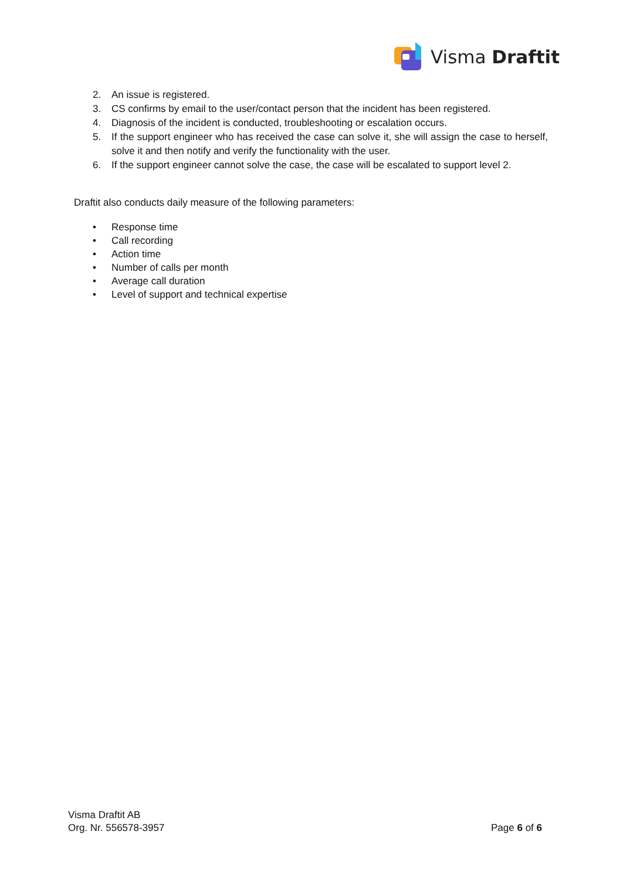Visma Draftit
2. An issue is registered.
3. CS confirms by email to the user/contact person that the incident has been registered.
4. Diagnosis of the incident is conducted, troubleshooting or escalation occurs.
5. If the support engineer who has received the case can solve it, she will assign the case to herself, solve it and then notify and verify the functionality with the user.
6. If the support engineer cannot solve the case, the case will be escalated to support level 2.
Draftit also conducts daily measure of the following parameters:
• Response time
• Call recording
• Action time
• Number of calls per month
• Average call duration
• Level of support and technical expertise
Visma Draftit AB
Org. Nr. 556578-3957
Page 6 of 6